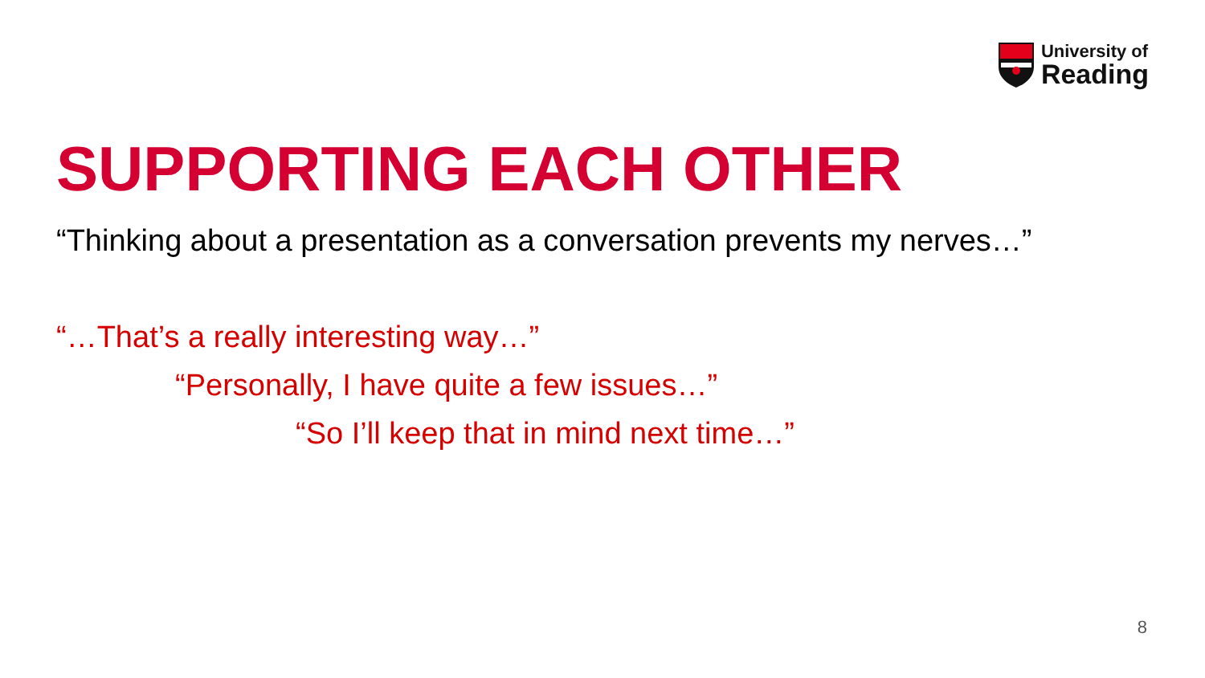University of
Reading
SUPPORTING EACH OTHER
“Thinking about a presentation as a conversation prevents my nerves…”
“…That’s a really interesting way…”
“Personally, I have quite a few issues…”
“So I’ll keep that in mind next time…”
8